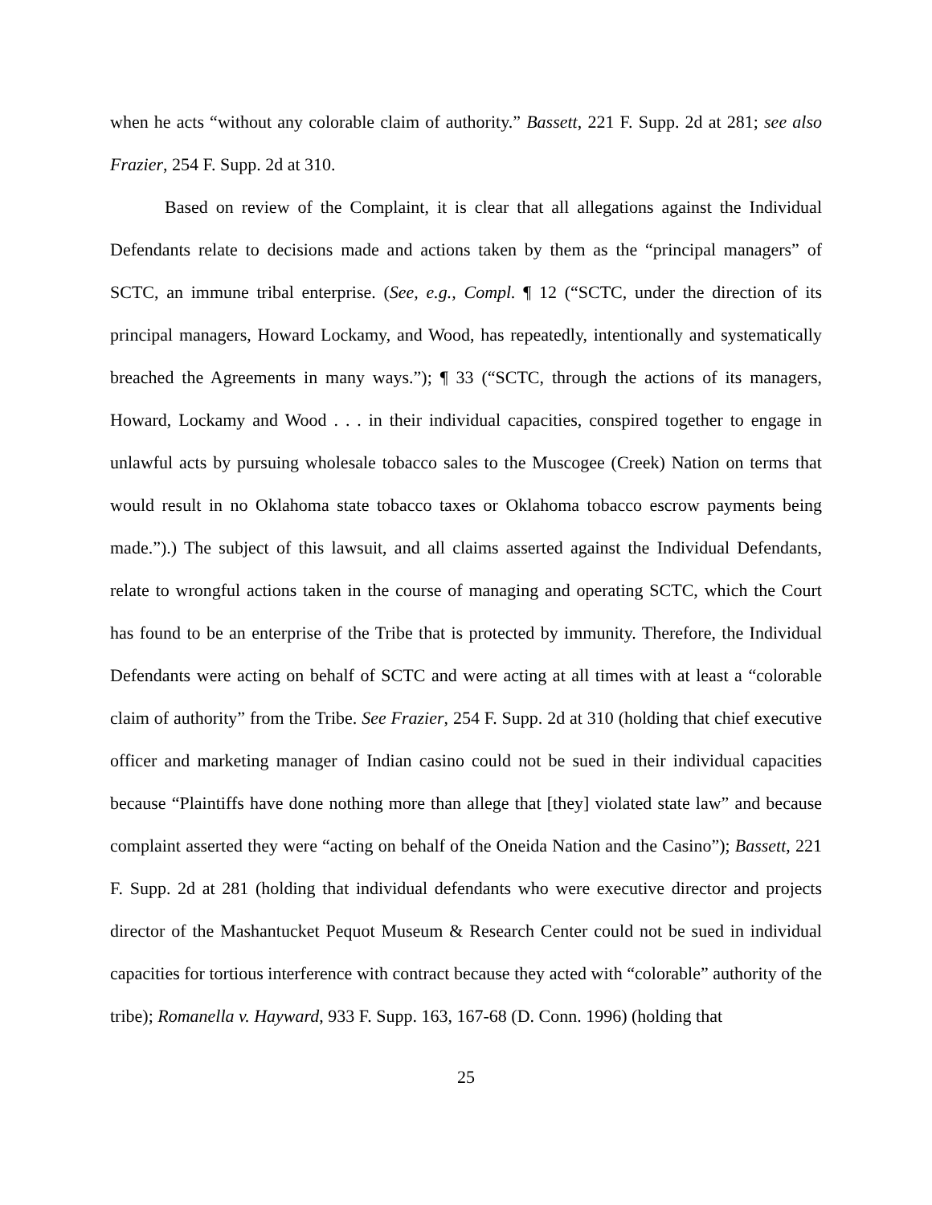when he acts “without any colorable claim of authority.” Bassett, 221 F. Supp. 2d at 281; see also Frazier, 254 F. Supp. 2d at 310.
Based on review of the Complaint, it is clear that all allegations against the Individual Defendants relate to decisions made and actions taken by them as the “principal managers” of SCTC, an immune tribal enterprise. (See, e.g., Compl. ¶ 12 (“SCTC, under the direction of its principal managers, Howard Lockamy, and Wood, has repeatedly, intentionally and systematically breached the Agreements in many ways.”); ¶ 33 (“SCTC, through the actions of its managers, Howard, Lockamy and Wood . . . in their individual capacities, conspired together to engage in unlawful acts by pursuing wholesale tobacco sales to the Muscogee (Creek) Nation on terms that would result in no Oklahoma state tobacco taxes or Oklahoma tobacco escrow payments being made.”).) The subject of this lawsuit, and all claims asserted against the Individual Defendants, relate to wrongful actions taken in the course of managing and operating SCTC, which the Court has found to be an enterprise of the Tribe that is protected by immunity. Therefore, the Individual Defendants were acting on behalf of SCTC and were acting at all times with at least a “colorable claim of authority” from the Tribe. See Frazier, 254 F. Supp. 2d at 310 (holding that chief executive officer and marketing manager of Indian casino could not be sued in their individual capacities because “Plaintiffs have done nothing more than allege that [they] violated state law” and because complaint asserted they were “acting on behalf of the Oneida Nation and the Casino”); Bassett, 221 F. Supp. 2d at 281 (holding that individual defendants who were executive director and projects director of the Mashantucket Pequot Museum & Research Center could not be sued in individual capacities for tortious interference with contract because they acted with “colorable” authority of the tribe); Romanella v. Hayward, 933 F. Supp. 163, 167-68 (D. Conn. 1996) (holding that
25